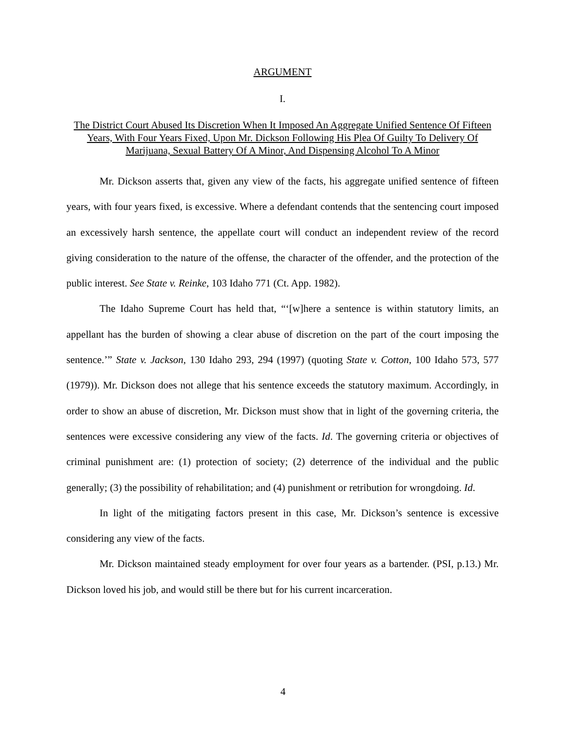ARGUMENT
I.
The District Court Abused Its Discretion When It Imposed An Aggregate Unified Sentence Of Fifteen Years, With Four Years Fixed, Upon Mr. Dickson Following His Plea Of Guilty To Delivery Of Marijuana, Sexual Battery Of A Minor, And Dispensing Alcohol To A Minor
Mr. Dickson asserts that, given any view of the facts, his aggregate unified sentence of fifteen years, with four years fixed, is excessive. Where a defendant contends that the sentencing court imposed an excessively harsh sentence, the appellate court will conduct an independent review of the record giving consideration to the nature of the offense, the character of the offender, and the protection of the public interest. See State v. Reinke, 103 Idaho 771 (Ct. App. 1982).
The Idaho Supreme Court has held that, “‘[w]here a sentence is within statutory limits, an appellant has the burden of showing a clear abuse of discretion on the part of the court imposing the sentence.’” State v. Jackson, 130 Idaho 293, 294 (1997) (quoting State v. Cotton, 100 Idaho 573, 577 (1979)). Mr. Dickson does not allege that his sentence exceeds the statutory maximum. Accordingly, in order to show an abuse of discretion, Mr. Dickson must show that in light of the governing criteria, the sentences were excessive considering any view of the facts. Id. The governing criteria or objectives of criminal punishment are: (1) protection of society; (2) deterrence of the individual and the public generally; (3) the possibility of rehabilitation; and (4) punishment or retribution for wrongdoing. Id.
In light of the mitigating factors present in this case, Mr. Dickson’s sentence is excessive considering any view of the facts.
Mr. Dickson maintained steady employment for over four years as a bartender. (PSI, p.13.) Mr. Dickson loved his job, and would still be there but for his current incarceration.
4